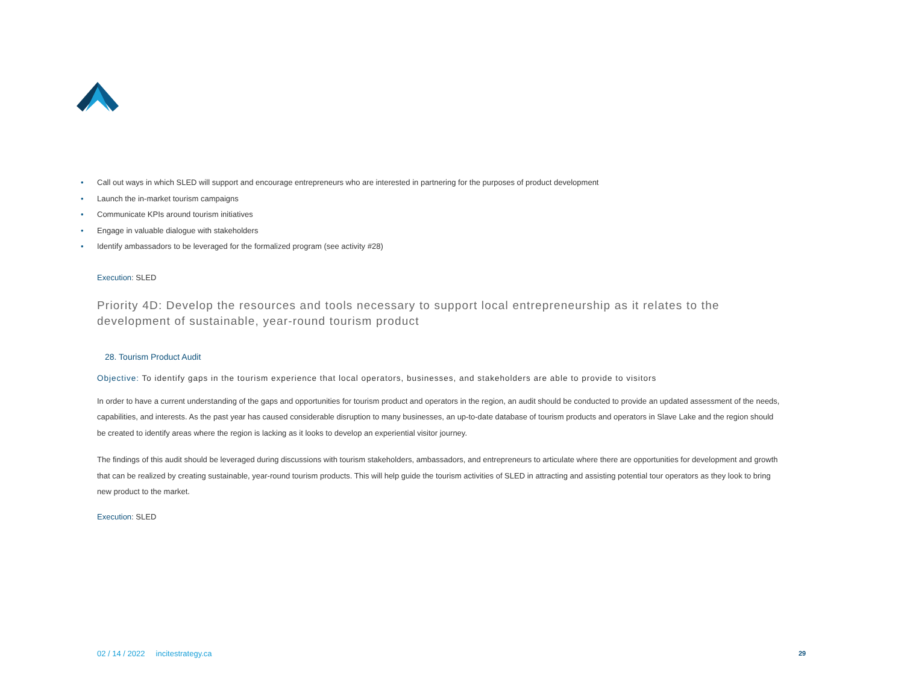• Call out ways in which SLED will support and encourage entrepreneurs who are interested in partnering for the purposes of product development
• Launch the in-market tourism campaigns
• Communicate KPIs around tourism initiatives
• Engage in valuable dialogue with stakeholders
• Identify ambassadors to be leveraged for the formalized program (see activity #28)
Execution: SLED
Priority 4D: Develop the resources and tools necessary to support local entrepreneurship as it relates to the development of sustainable, year-round tourism product
28. Tourism Product Audit
Objective: To identify gaps in the tourism experience that local operators, businesses, and stakeholders are able to provide to visitors
In order to have a current understanding of the gaps and opportunities for tourism product and operators in the region, an audit should be conducted to provide an updated assessment of the needs, capabilities, and interests. As the past year has caused considerable disruption to many businesses, an up-to-date database of tourism products and operators in Slave Lake and the region should be created to identify areas where the region is lacking as it looks to develop an experiential visitor journey.
The findings of this audit should be leveraged during discussions with tourism stakeholders, ambassadors, and entrepreneurs to articulate where there are opportunities for development and growth that can be realized by creating sustainable, year-round tourism products. This will help guide the tourism activities of SLED in attracting and assisting potential tour operators as they look to bring new product to the market.
Execution: SLED
02 / 14 / 2022 incitestrategy.ca
29